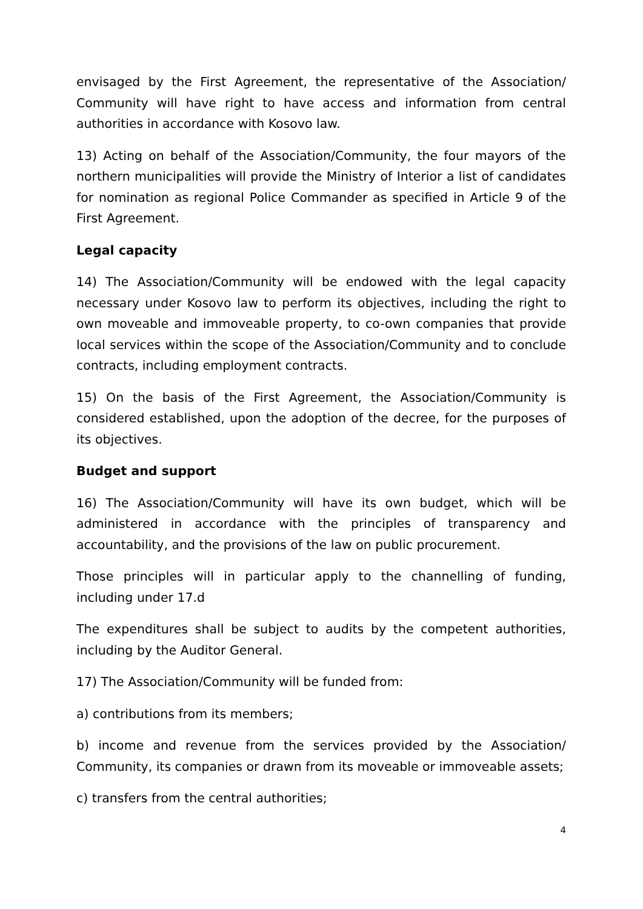envisaged by the First Agreement, the representative of the Association/ Community will have right to have access and information from central authorities in accordance with Kosovo law.
13) Acting on behalf of the Association/Community, the four mayors of the northern municipalities will provide the Ministry of Interior a list of candidates for nomination as regional Police Commander as specified in Article 9 of the First Agreement.
Legal capacity
14) The Association/Community will be endowed with the legal capacity necessary under Kosovo law to perform its objectives, including the right to own moveable and immoveable property, to co-own companies that provide local services within the scope of the Association/Community and to conclude contracts, including employment contracts.
15) On the basis of the First Agreement, the Association/Community is considered established, upon the adoption of the decree, for the purposes of its objectives.
Budget and support
16) The Association/Community will have its own budget, which will be administered in accordance with the principles of transparency and accountability, and the provisions of the law on public procurement.
Those principles will in particular apply to the channelling of funding, including under 17.d
The expenditures shall be subject to audits by the competent authorities, including by the Auditor General.
17) The Association/Community will be funded from:
a) contributions from its members;
b) income and revenue from the services provided by the Association/ Community, its companies or drawn from its moveable or immoveable assets;
c) transfers from the central authorities;
4